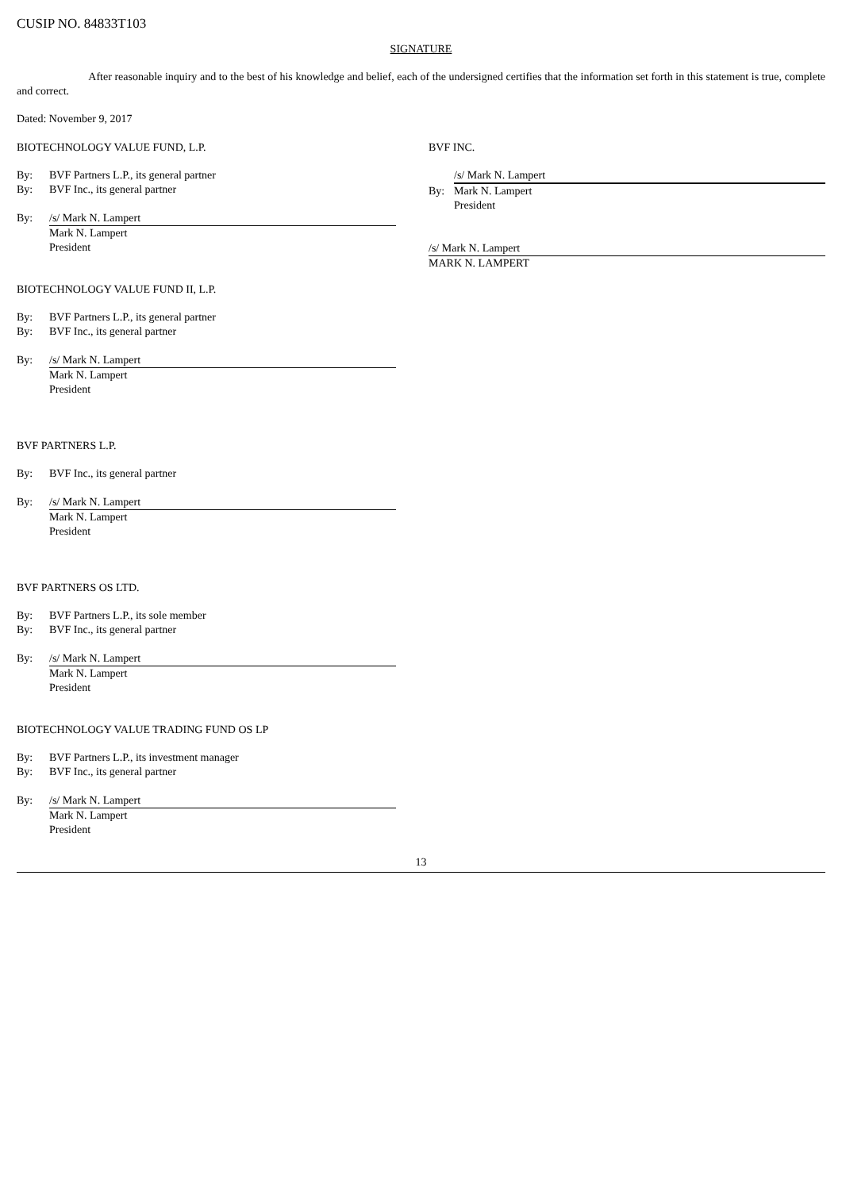CUSIP NO. 84833T103
SIGNATURE
After reasonable inquiry and to the best of his knowledge and belief, each of the undersigned certifies that the information set forth in this statement is true, complete and correct.
Dated: November 9, 2017
BIOTECHNOLOGY VALUE FUND, L.P.
By: BVF Partners L.P., its general partner
By: BVF Inc., its general partner
By: /s/ Mark N. Lampert
Mark N. Lampert
President
BIOTECHNOLOGY VALUE FUND II, L.P.
By: BVF Partners L.P., its general partner
By: BVF Inc., its general partner
By: /s/ Mark N. Lampert
Mark N. Lampert
President
BVF PARTNERS L.P.
By: BVF Inc., its general partner
By: /s/ Mark N. Lampert
Mark N. Lampert
President
BVF PARTNERS OS LTD.
By: BVF Partners L.P., its sole member
By: BVF Inc., its general partner
By: /s/ Mark N. Lampert
Mark N. Lampert
President
BIOTECHNOLOGY VALUE TRADING FUND OS LP
By: BVF Partners L.P., its investment manager
By: BVF Inc., its general partner
By: /s/ Mark N. Lampert
Mark N. Lampert
President
BVF INC.
/s/ Mark N. Lampert
By: Mark N. Lampert
President
/s/ Mark N. Lampert
MARK N. LAMPERT
13